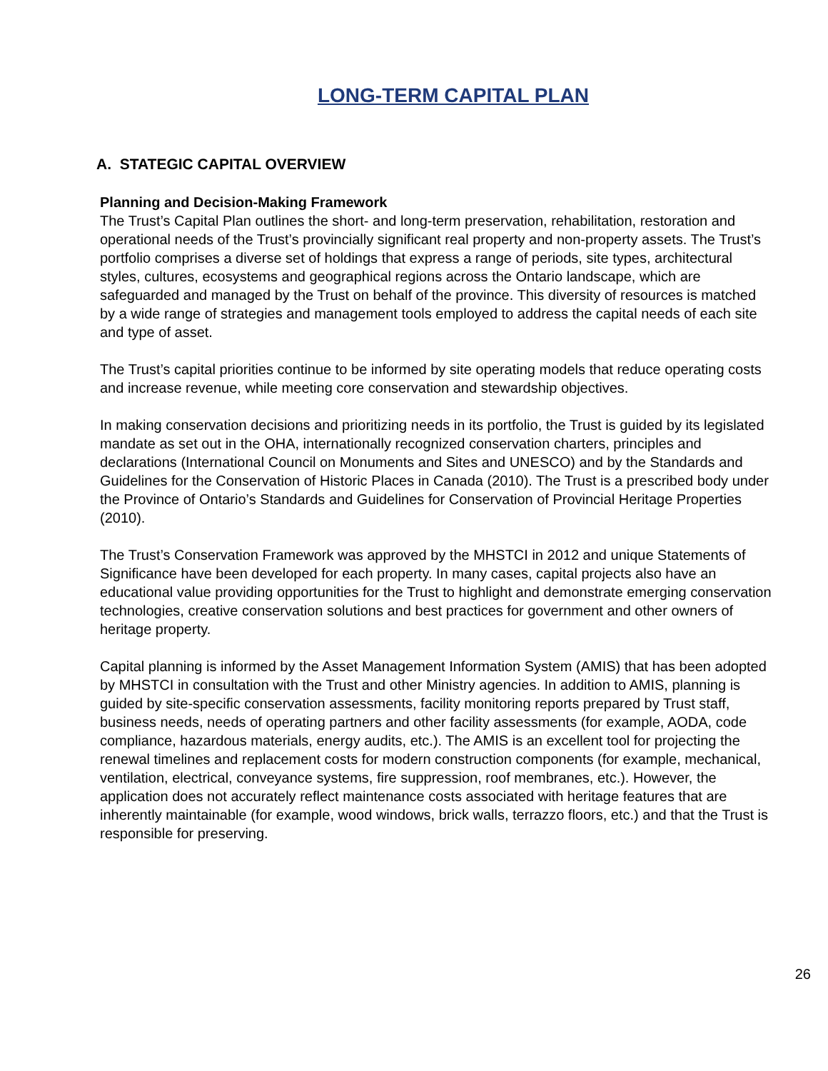LONG-TERM CAPITAL PLAN
A. STATEGIC CAPITAL OVERVIEW
Planning and Decision-Making Framework
The Trust’s Capital Plan outlines the short- and long-term preservation, rehabilitation, restoration and operational needs of the Trust’s provincially significant real property and non-property assets. The Trust’s portfolio comprises a diverse set of holdings that express a range of periods, site types, architectural styles, cultures, ecosystems and geographical regions across the Ontario landscape, which are safeguarded and managed by the Trust on behalf of the province. This diversity of resources is matched by a wide range of strategies and management tools employed to address the capital needs of each site and type of asset.
The Trust’s capital priorities continue to be informed by site operating models that reduce operating costs and increase revenue, while meeting core conservation and stewardship objectives.
In making conservation decisions and prioritizing needs in its portfolio, the Trust is guided by its legislated mandate as set out in the OHA, internationally recognized conservation charters, principles and declarations (International Council on Monuments and Sites and UNESCO) and by the Standards and Guidelines for the Conservation of Historic Places in Canada (2010). The Trust is a prescribed body under the Province of Ontario’s Standards and Guidelines for Conservation of Provincial Heritage Properties (2010).
The Trust’s Conservation Framework was approved by the MHSTCI in 2012 and unique Statements of Significance have been developed for each property. In many cases, capital projects also have an educational value providing opportunities for the Trust to highlight and demonstrate emerging conservation technologies, creative conservation solutions and best practices for government and other owners of heritage property.
Capital planning is informed by the Asset Management Information System (AMIS) that has been adopted by MHSTCI in consultation with the Trust and other Ministry agencies. In addition to AMIS, planning is guided by site-specific conservation assessments, facility monitoring reports prepared by Trust staff, business needs, needs of operating partners and other facility assessments (for example, AODA, code compliance, hazardous materials, energy audits, etc.). The AMIS is an excellent tool for projecting the renewal timelines and replacement costs for modern construction components (for example, mechanical, ventilation, electrical, conveyance systems, fire suppression, roof membranes, etc.). However, the application does not accurately reflect maintenance costs associated with heritage features that are inherently maintainable (for example, wood windows, brick walls, terrazzo floors, etc.) and that the Trust is responsible for preserving.
26